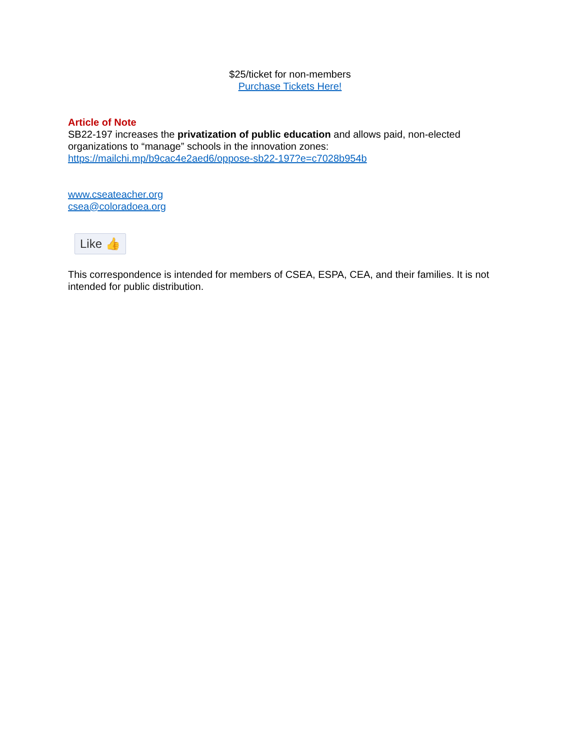$25/ticket for non-members
Purchase Tickets Here!
Article of Note
SB22-197 increases the privatization of public education and allows paid, non-elected organizations to “manage” schools in the innovation zones:
https://mailchi.mp/b9cac4e2aed6/oppose-sb22-197?e=c7028b954b
www.cseateacher.org
csea@coloradoea.org
Like 👍
This correspondence is intended for members of CSEA, ESPA, CEA, and their families. It is not intended for public distribution.